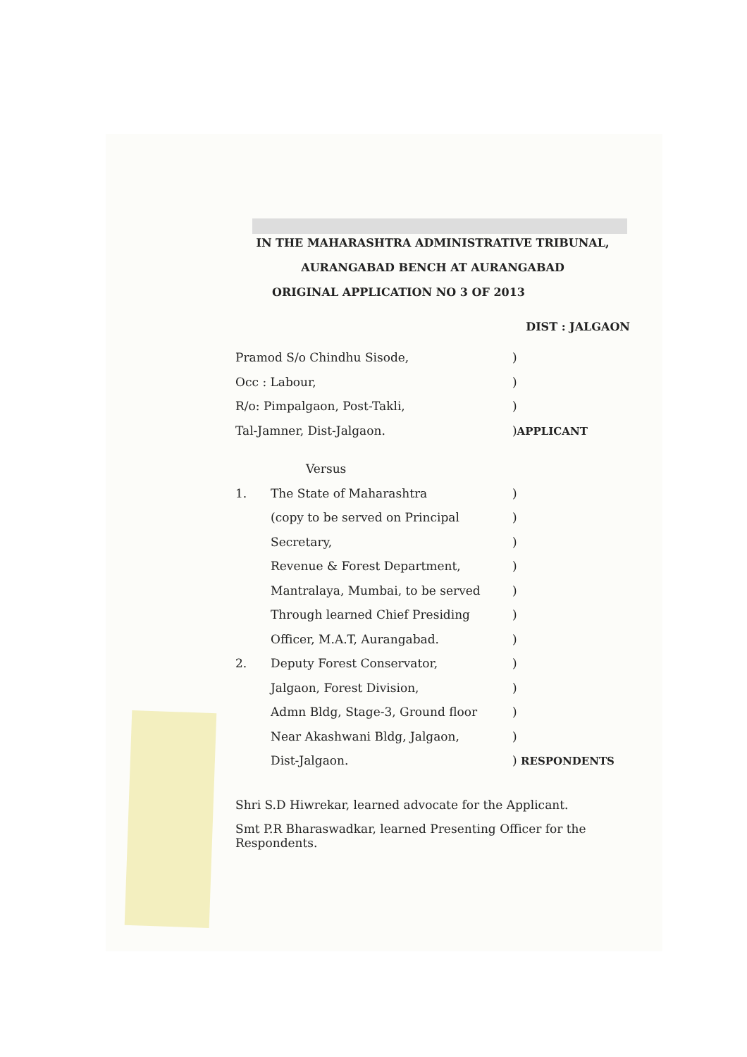IN THE MAHARASHTRA ADMINISTRATIVE TRIBUNAL,
AURANGABAD BENCH AT AURANGABAD
ORIGINAL APPLICATION NO 3 OF 2013
DIST : JALGAON
| Pramod S/o Chindhu Sisode, | | ) |
| Occ : Labour, | | ) |
| R/o: Pimpalgaon, Post-Takli, | | ) |
| Tal-Jamner, Dist-Jalgaon. | | ) APPLICANT |
| | Versus | |
| 1. | The State of Maharashtra | ) |
| | (copy to be served on Principal | ) |
| | Secretary, | ) |
| | Revenue & Forest Department, | ) |
| | Mantralaya, Mumbai, to be served | ) |
| | Through learned Chief Presiding | ) |
| | Officer, M.A.T, Aurangabad. | ) |
| 2. | Deputy Forest Conservator, | ) |
| | Jalgaon, Forest Division, | ) |
| | Admn Bldg, Stage-3, Ground floor | ) |
| | Near Akashwani Bldg, Jalgaon, | ) |
| | Dist-Jalgaon. | ) RESPONDENTS |
Shri S.D Hiwrekar, learned advocate for the Applicant.
Smt P.R Bharaswadkar, learned Presenting Officer for the Respondents.